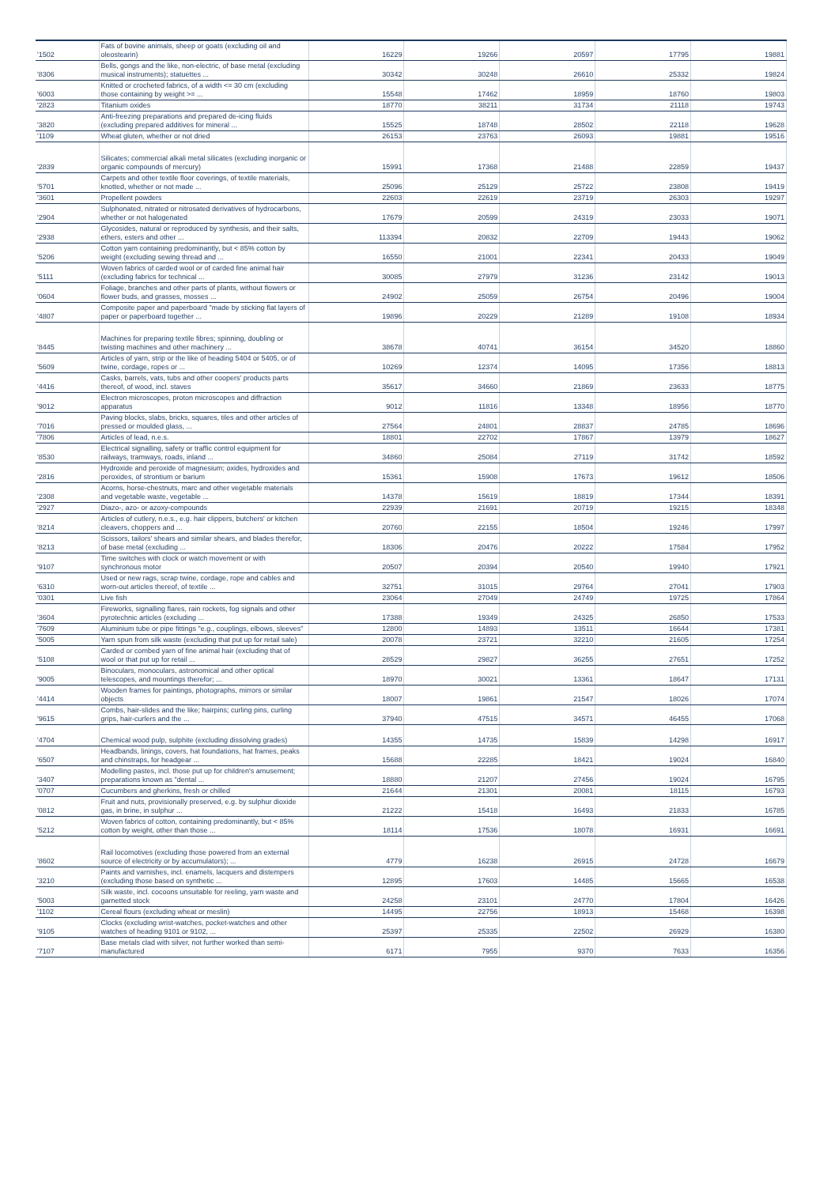| '1502 | Fats of bovine animals, sheep or goats (excluding oil and oleostearin) | 16229 | 19266 | 20597 | 17795 | 19881 |
| '8306 | Bells, gongs and the like, non-electric, of base metal (excluding musical instruments); statuettes ... | 30342 | 30248 | 26610 | 25332 | 19824 |
| '6003 | Knitted or crocheted fabrics, of a width <= 30 cm (excluding those containing by weight >= ... | 15548 | 17462 | 18959 | 18760 | 19803 |
| '2823 | Titanium oxides | 18770 | 38211 | 31734 | 21118 | 19743 |
| '3820 | Anti-freezing preparations and prepared de-icing fluids (excluding prepared additives for mineral ... | 15525 | 18748 | 28502 | 22118 | 19628 |
| '1109 | Wheat gluten, whether or not dried | 26153 | 23763 | 26093 | 19881 | 19516 |
| '2839 | Silicates; commercial alkali metal silicates (excluding inorganic or organic compounds of mercury) | 15991 | 17368 | 21488 | 22859 | 19437 |
| '5701 | Carpets and other textile floor coverings, of textile materials, knotted, whether or not made ... | 25096 | 25129 | 25722 | 23808 | 19419 |
| '3601 | Propellent powders | 22603 | 22619 | 23719 | 26303 | 19297 |
| '2904 | Sulphonated, nitrated or nitrosated derivatives of hydrocarbons, whether or not halogenated | 17679 | 20599 | 24319 | 23033 | 19071 |
| '2938 | Glycosides, natural or reproduced by synthesis, and their salts, ethers, esters and other ... | 113394 | 20832 | 22709 | 19443 | 19062 |
| '5206 | Cotton yarn containing predominantly, but < 85% cotton by weight (excluding sewing thread and ... | 16550 | 21001 | 22341 | 20433 | 19049 |
| '5111 | Woven fabrics of carded wool or of carded fine animal hair (excluding fabrics for technical ... | 30085 | 27979 | 31236 | 23142 | 19013 |
| '0604 | Foliage, branches and other parts of plants, without flowers or flower buds, and grasses, mosses ... | 24902 | 25059 | 26754 | 20496 | 19004 |
| '4807 | Composite paper and paperboard "made by sticking flat layers of paper or paperboard together ... | 19896 | 20229 | 21289 | 19108 | 18934 |
| '8445 | Machines for preparing textile fibres; spinning, doubling or twisting machines and other machinery ... | 38678 | 40741 | 36154 | 34520 | 18860 |
| '5609 | Articles of yarn, strip or the like of heading 5404 or 5405, or of twine, cordage, ropes or ... | 10269 | 12374 | 14095 | 17356 | 18813 |
| '4416 | Casks, barrels, vats, tubs and other coopers' products parts thereof, of wood, incl. staves | 35617 | 34660 | 21869 | 23633 | 18775 |
| '9012 | Electron microscopes, proton microscopes and diffraction apparatus | 9012 | 11816 | 13348 | 18956 | 18770 |
| '7016 | Paving blocks, slabs, bricks, squares, tiles and other articles of pressed or moulded glass, ... | 27564 | 24801 | 28837 | 24785 | 18696 |
| '7806 | Articles of lead, n.e.s. | 18801 | 22702 | 17867 | 13979 | 18627 |
| '8530 | Electrical signalling, safety or traffic control equipment for railways, tramways, roads, inland ... | 34860 | 25084 | 27119 | 31742 | 18592 |
| '2816 | Hydroxide and peroxide of magnesium; oxides, hydroxides and peroxides, of strontium or barium | 15361 | 15908 | 17673 | 19612 | 18506 |
| '2308 | Acorns, horse-chestnuts, marc and other vegetable materials and vegetable waste, vegetable ... | 14378 | 15619 | 18819 | 17344 | 18391 |
| '2927 | Diazo-, azo- or azoxy-compounds | 22939 | 21691 | 20719 | 19215 | 18348 |
| '8214 | Articles of cutlery, n.e.s., e.g. hair clippers, butchers' or kitchen cleavers, choppers and ... | 20760 | 22155 | 18504 | 19246 | 17997 |
| '8213 | Scissors, tailors' shears and similar shears, and blades therefor, of base metal (excluding ... | 18306 | 20476 | 20222 | 17584 | 17952 |
| '9107 | Time switches with clock or watch movement or with synchronous motor | 20507 | 20394 | 20540 | 19940 | 17921 |
| '6310 | Used or new rags, scrap twine, cordage, rope and cables and worn-out articles thereof, of textile ... | 32751 | 31015 | 29764 | 27041 | 17903 |
| '0301 | Live fish | 23064 | 27049 | 24749 | 19725 | 17864 |
| '3604 | Fireworks, signalling flares, rain rockets, fog signals and other pyrotechnic articles (excluding ... | 17388 | 19349 | 24325 | 26850 | 17533 |
| '7609 | Aluminium tube or pipe fittings "e.g., couplings, elbows, sleeves" | 12800 | 14893 | 13511 | 16644 | 17381 |
| '5005 | Yarn spun from silk waste (excluding that put up for retail sale) | 20078 | 23721 | 32210 | 21605 | 17254 |
| '5108 | Carded or combed yarn of fine animal hair (excluding that of wool or that put up for retail ... | 28529 | 29827 | 36255 | 27651 | 17252 |
| '9005 | Binoculars, monoculars, astronomical and other optical telescopes, and mountings therefor; ... | 18970 | 30021 | 13361 | 18647 | 17131 |
| '4414 | Wooden frames for paintings, photographs, mirrors or similar objects | 18007 | 19861 | 21547 | 18026 | 17074 |
| '9615 | Combs, hair-slides and the like; hairpins; curling pins, curling grips, hair-curlers and the ... | 37940 | 47515 | 34571 | 46455 | 17068 |
| '4704 | Chemical wood pulp, sulphite (excluding dissolving grades) | 14355 | 14735 | 15839 | 14298 | 16917 |
| '6507 | Headbands, linings, covers, hat foundations, hat frames, peaks and chinstraps, for headgear ... | 15688 | 22285 | 18421 | 19024 | 16840 |
| '3407 | Modelling pastes, incl. those put up for children's amusement; preparations known as "dental ... | 18880 | 21207 | 27456 | 19024 | 16795 |
| '0707 | Cucumbers and gherkins, fresh or chilled | 21644 | 21301 | 20081 | 18115 | 16793 |
| '0812 | Fruit and nuts, provisionally preserved, e.g. by sulphur dioxide gas, in brine, in sulphur ... | 21222 | 15418 | 16493 | 21833 | 16785 |
| '5212 | Woven fabrics of cotton, containing predominantly, but < 85% cotton by weight, other than those ... | 18114 | 17536 | 18078 | 16931 | 16691 |
| '8602 | Rail locomotives (excluding those powered from an external source of electricity or by accumulators); ... | 4779 | 16238 | 26915 | 24728 | 16679 |
| '3210 | Paints and varnishes, incl. enamels, lacquers and distempers (excluding those based on synthetic ... | 12895 | 17603 | 14485 | 15665 | 16538 |
| '5003 | Silk waste, incl. cocoons unsuitable for reeling, yarn waste and garnetted stock | 24258 | 23101 | 24770 | 17804 | 16426 |
| '1102 | Cereal flours (excluding wheat or meslin) | 14495 | 22756 | 18913 | 15468 | 16398 |
| '9105 | Clocks (excluding wrist-watches, pocket-watches and other watches of heading 9101 or 9102, ... | 25397 | 25335 | 22502 | 26929 | 16380 |
| '7107 | Base metals clad with silver, not further worked than semi-manufactured | 6171 | 7955 | 9370 | 7633 | 16356 |